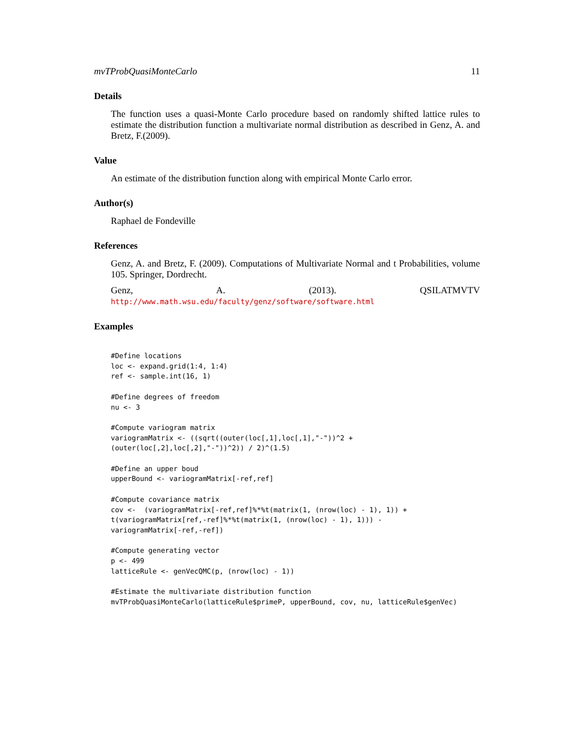mvTProbQuasiMonteCarlo 11
Details
The function uses a quasi-Monte Carlo procedure based on randomly shifted lattice rules to estimate the distribution function a multivariate normal distribution as described in Genz, A. and Bretz, F.(2009).
Value
An estimate of the distribution function along with empirical Monte Carlo error.
Author(s)
Raphael de Fondeville
References
Genz, A. and Bretz, F. (2009). Computations of Multivariate Normal and t Probabilities, volume 105. Springer, Dordrecht.
Genz, A. (2013). QSILATMVTV http://www.math.wsu.edu/faculty/genz/software/software.html
Examples
#Define locations
loc <- expand.grid(1:4, 1:4)
ref <- sample.int(16, 1)

#Define degrees of freedom
nu <- 3

#Compute variogram matrix
variogramMatrix <- ((sqrt((outer(loc[,1],loc[,1],"-"))^2 +
(outer(loc[,2],loc[,2],"-"))^2)) / 2)^(1.5)

#Define an upper boud
upperBound <- variogramMatrix[-ref,ref]

#Compute covariance matrix
cov <-  (variogramMatrix[-ref,ref]%*%t(matrix(1, (nrow(loc) - 1), 1)) +
t(variogramMatrix[ref,-ref]%*%t(matrix(1, (nrow(loc) - 1), 1))) -
variogramMatrix[-ref,-ref])

#Compute generating vector
p <- 499
latticeRule <- genVecQMC(p, (nrow(loc) - 1))

#Estimate the multivariate distribution function
mvTProbQuasiMonteCarlo(latticeRule$primeP, upperBound, cov, nu, latticeRule$genVec)